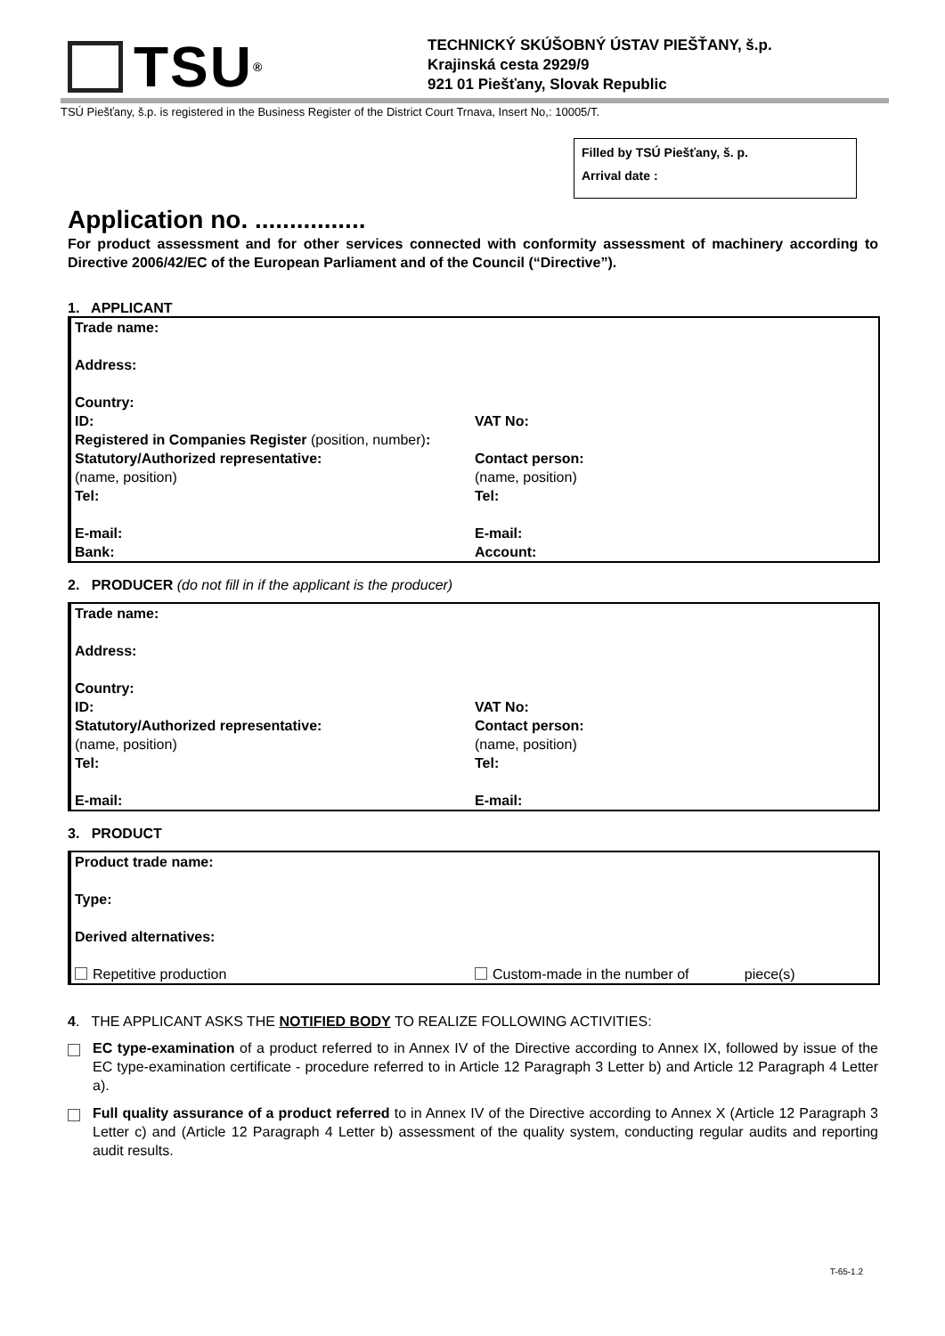TSU ®
TECHNICKÝ SKÚŠOBNÝ ÚSTAV PIEŠŤANY, š.p.
Krajinská cesta 2929/9
921 01 Piešťany, Slovak Republic
TSÚ Piešťany, š.p. is registered in the Business Register of the District Court Trnava, Insert No,: 10005/T.
Filled by TSÚ Piešťany, š. p.
Arrival date :
Application no. ................
For product assessment and for other services connected with conformity assessment of machinery according to Directive 2006/42/EC of the European Parliament and of the Council (“Directive”).
1. APPLICANT
Trade name:
Address:
Country:
ID: VAT No:
Registered in Companies Register (position, number):
Statutory/Authorized representative:
(name, position)
Tel:
Contact person:
(name, position)
Tel:
E-mail:
Bank:
E-mail:
Account:
2. PRODUCER (do not fill in if the applicant is the producer)
Trade name:
Address:
Country:
ID:
Statutory/Authorized representative:
(name, position)
Tel:
VAT No:
Contact person:
(name, position)
Tel:
E-mail: E-mail:
3. PRODUCT
Product trade name:
Type:
Derived alternatives:
Repetitive production Custom-made in the number of piece(s)
4. THE APPLICANT ASKS THE NOTIFIED BODY TO REALIZE FOLLOWING ACTIVITIES:
EC type-examination of a product referred to in Annex IV of the Directive according to Annex IX, followed by issue of the EC type-examination certificate - procedure referred to in Article 12 Paragraph 3 Letter b) and Article 12 Paragraph 4 Letter a).
Full quality assurance of a product referred to in Annex IV of the Directive according to Annex X (Article 12 Paragraph 3 Letter c) and (Article 12 Paragraph 4 Letter b) assessment of the quality system, conducting regular audits and reporting audit results.
T-65-1.2